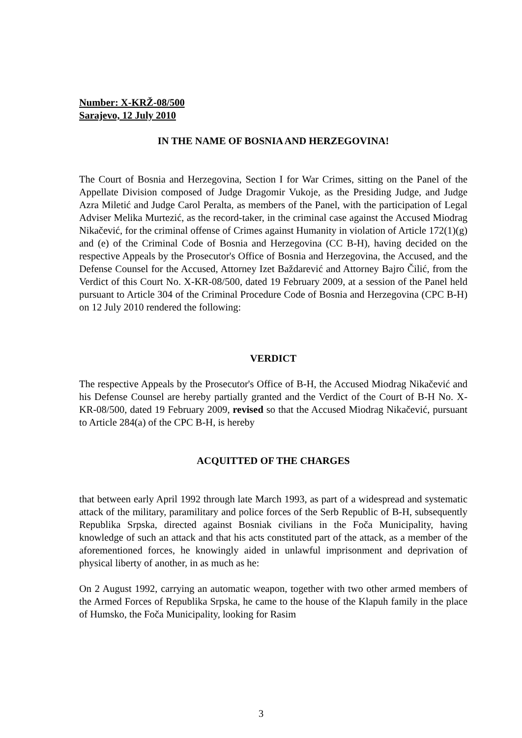Number: X-KRŽ-08/500
Sarajevo, 12 July 2010
IN THE NAME OF BOSNIA AND HERZEGOVINA!
The Court of Bosnia and Herzegovina, Section I for War Crimes, sitting on the Panel of the Appellate Division composed of Judge Dragomir Vukoje, as the Presiding Judge, and Judge Azra Miletić and Judge Carol Peralta, as members of the Panel, with the participation of Legal Adviser Melika Murtezić, as the record-taker, in the criminal case against the Accused Miodrag Nikačević, for the criminal offense of Crimes against Humanity in violation of Article 172(1)(g) and (e) of the Criminal Code of Bosnia and Herzegovina (CC B-H), having decided on the respective Appeals by the Prosecutor's Office of Bosnia and Herzegovina, the Accused, and the Defense Counsel for the Accused, Attorney Izet Baždarević and Attorney Bajro Čilić, from the Verdict of this Court No. X-KR-08/500, dated 19 February 2009, at a session of the Panel held pursuant to Article 304 of the Criminal Procedure Code of Bosnia and Herzegovina (CPC B-H) on 12 July 2010 rendered the following:
VERDICT
The respective Appeals by the Prosecutor's Office of B-H, the Accused Miodrag Nikačević and his Defense Counsel are hereby partially granted and the Verdict of the Court of B-H No. X-KR-08/500, dated 19 February 2009, revised so that the Accused Miodrag Nikačević, pursuant to Article 284(a) of the CPC B-H, is hereby
ACQUITTED OF THE CHARGES
that between early April 1992 through late March 1993, as part of a widespread and systematic attack of the military, paramilitary and police forces of the Serb Republic of B-H, subsequently Republika Srpska, directed against Bosniak civilians in the Foča Municipality, having knowledge of such an attack and that his acts constituted part of the attack, as a member of the aforementioned forces, he knowingly aided in unlawful imprisonment and deprivation of physical liberty of another, in as much as he:
On 2 August 1992, carrying an automatic weapon, together with two other armed members of the Armed Forces of Republika Srpska, he came to the house of the Klapuh family in the place of Humsko, the Foča Municipality, looking for Rasim
3